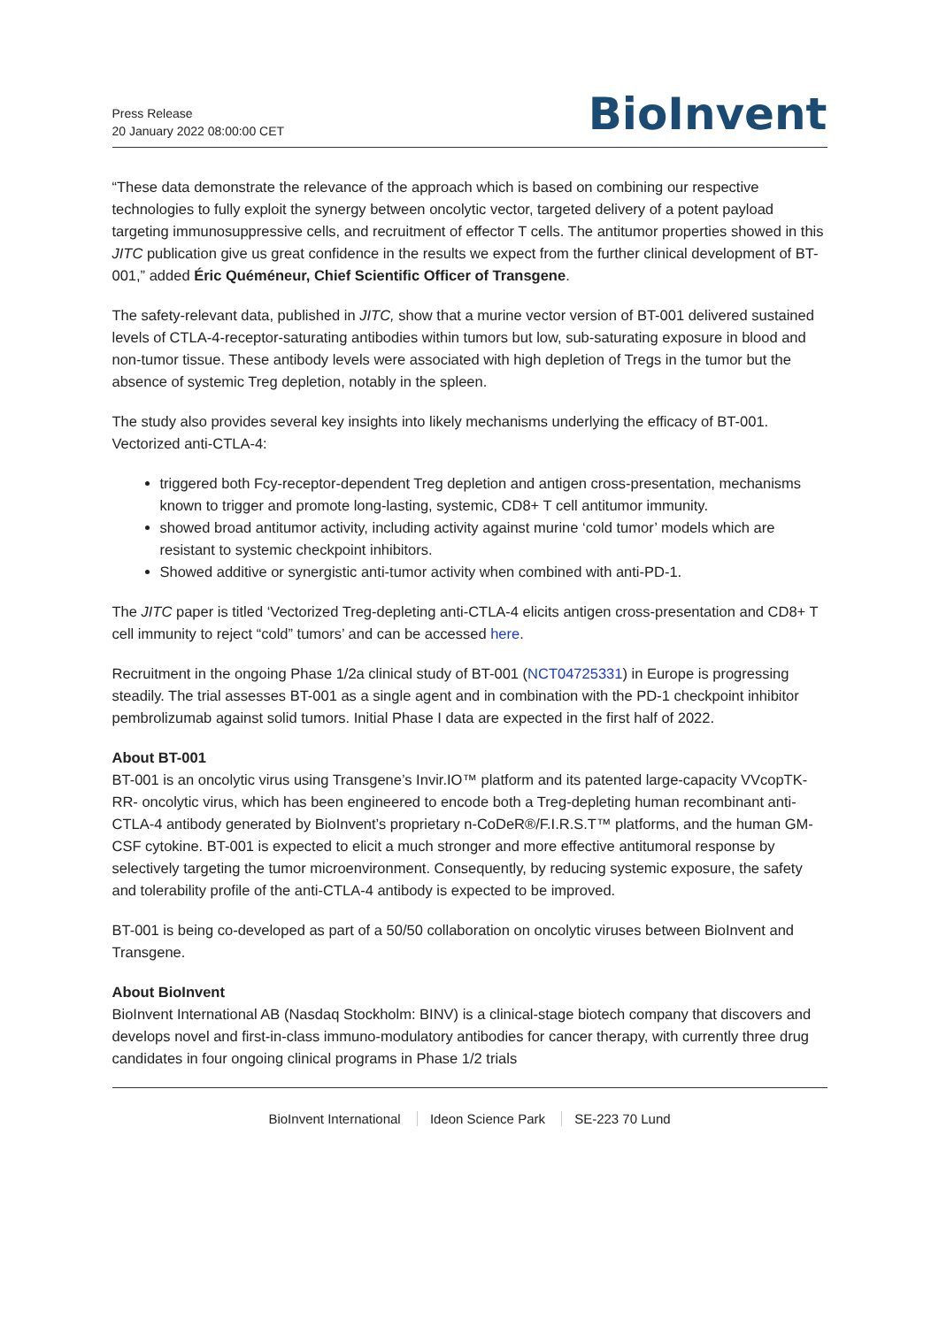Press Release
20 January 2022 08:00:00 CET
BioInvent
“These data demonstrate the relevance of the approach which is based on combining our respective technologies to fully exploit the synergy between oncolytic vector, targeted delivery of a potent payload targeting immunosuppressive cells, and recruitment of effector T cells. The antitumor properties showed in this JITC publication give us great confidence in the results we expect from the further clinical development of BT-001,” added Éric Quéméneur, Chief Scientific Officer of Transgene.
The safety-relevant data, published in JITC, show that a murine vector version of BT-001 delivered sustained levels of CTLA-4-receptor-saturating antibodies within tumors but low, sub-saturating exposure in blood and non-tumor tissue. These antibody levels were associated with high depletion of Tregs in the tumor but the absence of systemic Treg depletion, notably in the spleen.
The study also provides several key insights into likely mechanisms underlying the efficacy of BT-001. Vectorized anti-CTLA-4:
triggered both Fcy-receptor-dependent Treg depletion and antigen cross-presentation, mechanisms known to trigger and promote long-lasting, systemic, CD8+ T cell antitumor immunity.
showed broad antitumor activity, including activity against murine ‘cold tumor’ models which are resistant to systemic checkpoint inhibitors.
Showed additive or synergistic anti-tumor activity when combined with anti-PD-1.
The JITC paper is titled ‘Vectorized Treg-depleting anti-CTLA-4 elicits antigen cross-presentation and CD8+ T cell immunity to reject “cold” tumors’ and can be accessed here.
Recruitment in the ongoing Phase 1/2a clinical study of BT-001 (NCT04725331) in Europe is progressing steadily. The trial assesses BT-001 as a single agent and in combination with the PD-1 checkpoint inhibitor pembrolizumab against solid tumors. Initial Phase I data are expected in the first half of 2022.
About BT-001
BT-001 is an oncolytic virus using Transgene’s Invir.IO™ platform and its patented large-capacity VVcopTK-RR- oncolytic virus, which has been engineered to encode both a Treg-depleting human recombinant anti-CTLA-4 antibody generated by BioInvent’s proprietary n-CoDeR®/F.I.R.S.T™ platforms, and the human GM-CSF cytokine. BT-001 is expected to elicit a much stronger and more effective antitumoral response by selectively targeting the tumor microenvironment. Consequently, by reducing systemic exposure, the safety and tolerability profile of the anti-CTLA-4 antibody is expected to be improved.
BT-001 is being co-developed as part of a 50/50 collaboration on oncolytic viruses between BioInvent and Transgene.
About BioInvent
BioInvent International AB (Nasdaq Stockholm: BINV) is a clinical-stage biotech company that discovers and develops novel and first-in-class immuno-modulatory antibodies for cancer therapy, with currently three drug candidates in four ongoing clinical programs in Phase 1/2 trials
BioInvent International Ideon Science Park SE-223 70 Lund